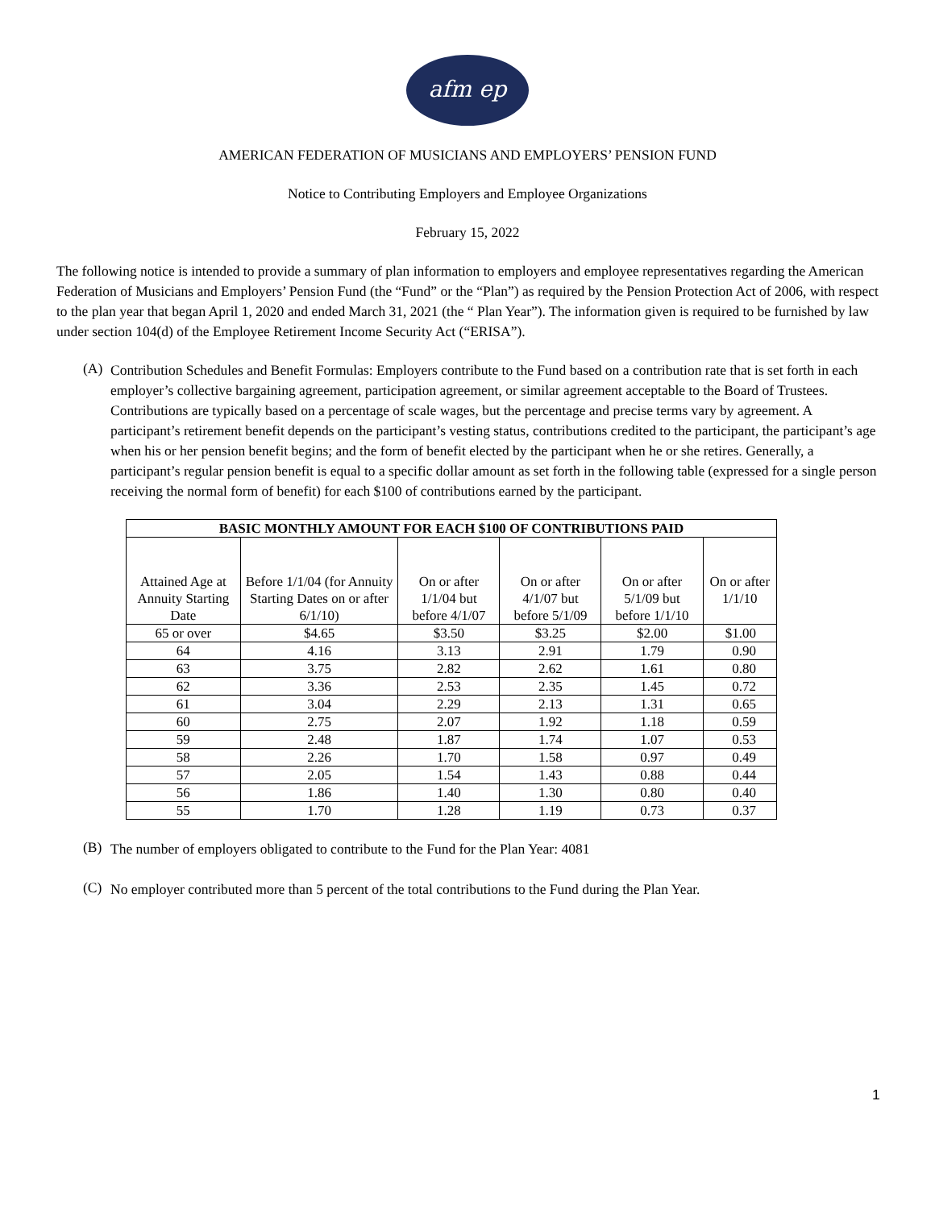afm ep
AMERICAN FEDERATION OF MUSICIANS AND EMPLOYERS’ PENSION FUND
Notice to Contributing Employers and Employee Organizations
February 15, 2022
The following notice is intended to provide a summary of plan information to employers and employee representatives regarding the American Federation of Musicians and Employers’ Pension Fund (the “Fund” or the “Plan”) as required by the Pension Protection Act of 2006, with respect to the plan year that began April 1, 2020 and ended March 31, 2021 (the “ Plan Year”). The information given is required to be furnished by law under section 104(d) of the Employee Retirement Income Security Act (“ERISA”).
(A)
Contribution Schedules and Benefit Formulas: Employers contribute to the Fund based on a contribution rate that is set forth in each employer’s collective bargaining agreement, participation agreement, or similar agreement acceptable to the Board of Trustees. Contributions are typically based on a percentage of scale wages, but the percentage and precise terms vary by agreement. A participant’s retirement benefit depends on the participant’s vesting status, contributions credited to the participant, the participant’s age when his or her pension benefit begins; and the form of benefit elected by the participant when he or she retires. Generally, a participant’s regular pension benefit is equal to a specific dollar amount as set forth in the following table (expressed for a single person receiving the normal form of benefit) for each $100 of contributions earned by the participant.
| BASIC MONTHLY AMOUNT FOR EACH $100 OF CONTRIBUTIONS PAID | | | | | |
| --- | --- | --- | --- | --- | --- |
| Attained Age at Annuity Starting Date | Before 1/1/04 (for Annuity Starting Dates on or after 6/1/10) | On or after 1/1/04 but before 4/1/07 | On or after 4/1/07 but before 5/1/09 | On or after 5/1/09 but before 1/1/10 | On or after 1/1/10 |
| 65 or over | $4.65 | $3.50 | $3.25 | $2.00 | $1.00 |
| 64 | 4.16 | 3.13 | 2.91 | 1.79 | 0.90 |
| 63 | 3.75 | 2.82 | 2.62 | 1.61 | 0.80 |
| 62 | 3.36 | 2.53 | 2.35 | 1.45 | 0.72 |
| 61 | 3.04 | 2.29 | 2.13 | 1.31 | 0.65 |
| 60 | 2.75 | 2.07 | 1.92 | 1.18 | 0.59 |
| 59 | 2.48 | 1.87 | 1.74 | 1.07 | 0.53 |
| 58 | 2.26 | 1.70 | 1.58 | 0.97 | 0.49 |
| 57 | 2.05 | 1.54 | 1.43 | 0.88 | 0.44 |
| 56 | 1.86 | 1.40 | 1.30 | 0.80 | 0.40 |
| 55 | 1.70 | 1.28 | 1.19 | 0.73 | 0.37 |
(B)
The number of employers obligated to contribute to the Fund for the Plan Year: 4081
(C)
No employer contributed more than 5 percent of the total contributions to the Fund during the Plan Year.
1